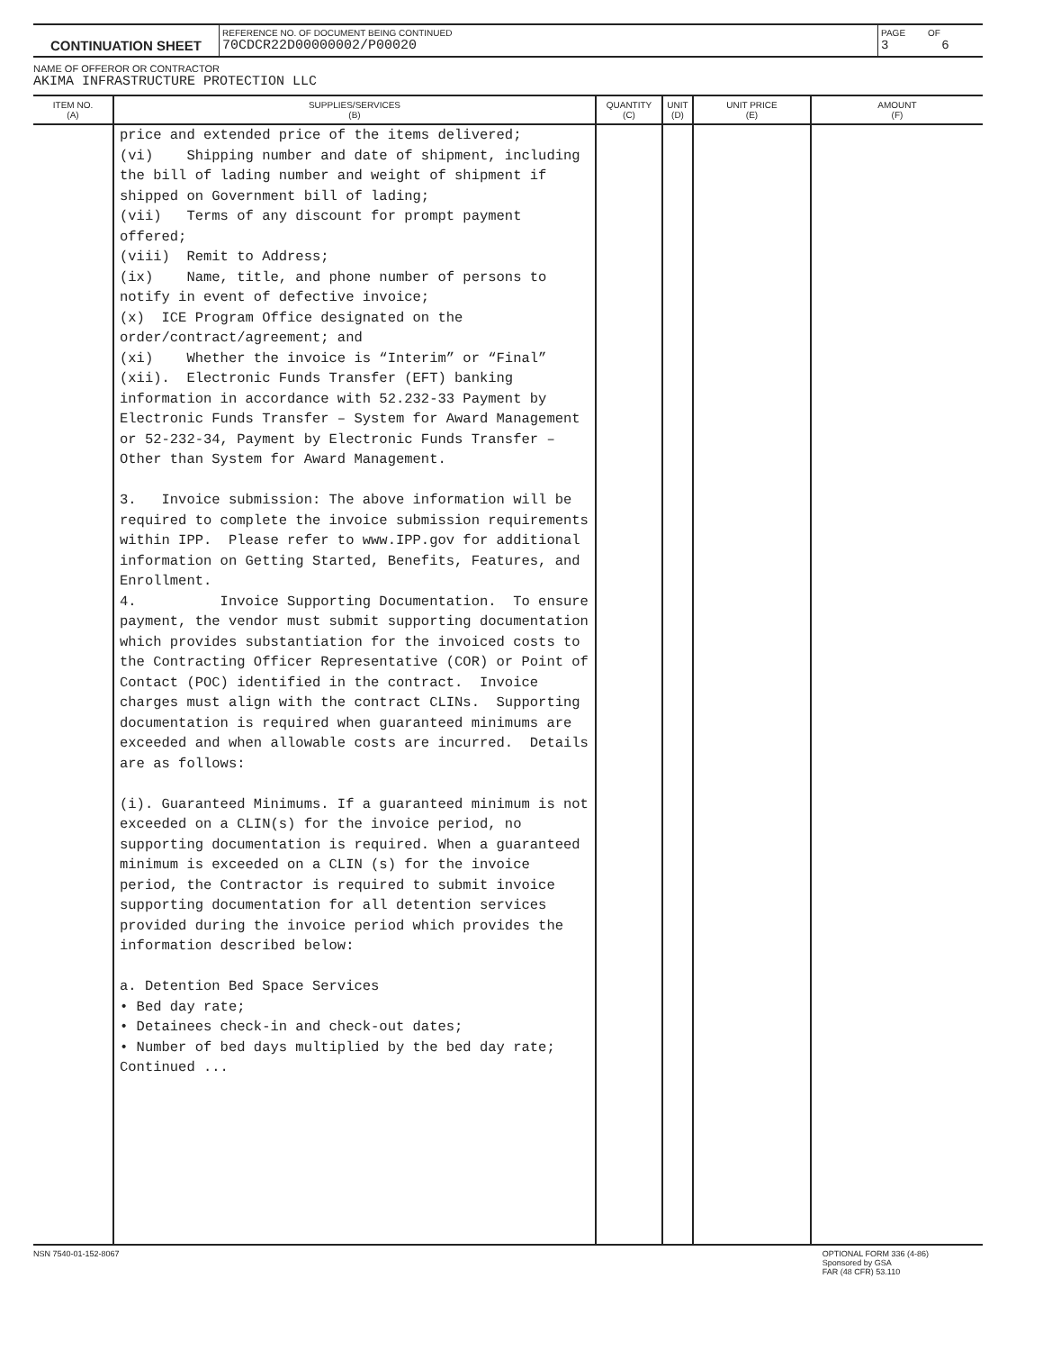| CONTINUATION SHEET | REFERENCE NO. OF DOCUMENT BEING CONTINUED 70CDCR22D00000002/P00020 | PAGE OF 3 6 |
NAME OF OFFEROR OR CONTRACTOR
AKIMA INFRASTRUCTURE PROTECTION LLC
| ITEM NO. (A) | SUPPLIES/SERVICES (B) | QUANTITY (C) | UNIT (D) | UNIT PRICE (E) | AMOUNT (F) |
| --- | --- | --- | --- | --- | --- |
| | price and extended price of the items delivered; (vi) Shipping number and date of shipment, including the bill of lading number and weight of shipment if shipped on Government bill of lading; (vii) Terms of any discount for prompt payment offered; (viii) Remit to Address; (ix) Name, title, and phone number of persons to notify in event of defective invoice; (x) ICE Program Office designated on the order/contract/agreement; and (xi) Whether the invoice is “Interim” or “Final” (xii). Electronic Funds Transfer (EFT) banking information in accordance with 52.232-33 Payment by Electronic Funds Transfer – System for Award Management or 52-232-34, Payment by Electronic Funds Transfer – Other than System for Award Management. 3. Invoice submission: The above information will be required to complete the invoice submission requirements within IPP. Please refer to www.IPP.gov for additional information on Getting Started, Benefits, Features, and Enrollment. 4. Invoice Supporting Documentation. To ensure payment, the vendor must submit supporting documentation which provides substantiation for the invoiced costs to the Contracting Officer Representative (COR) or Point of Contact (POC) identified in the contract. Invoice charges must align with the contract CLINs. Supporting documentation is required when guaranteed minimums are exceeded and when allowable costs are incurred. Details are as follows: (i). Guaranteed Minimums. If a guaranteed minimum is not exceeded on a CLIN(s) for the invoice period, no supporting documentation is required. When a guaranteed minimum is exceeded on a CLIN (s) for the invoice period, the Contractor is required to submit invoice supporting documentation for all detention services provided during the invoice period which provides the information described below: a. Detention Bed Space Services • Bed day rate; • Detainees check-in and check-out dates; • Number of bed days multiplied by the bed day rate; Continued ... | | | | |
NSN 7540-01-152-8067 OPTIONAL FORM 336 (4-86)
Sponsored by GSA
FAR (48 CFR) 53.110